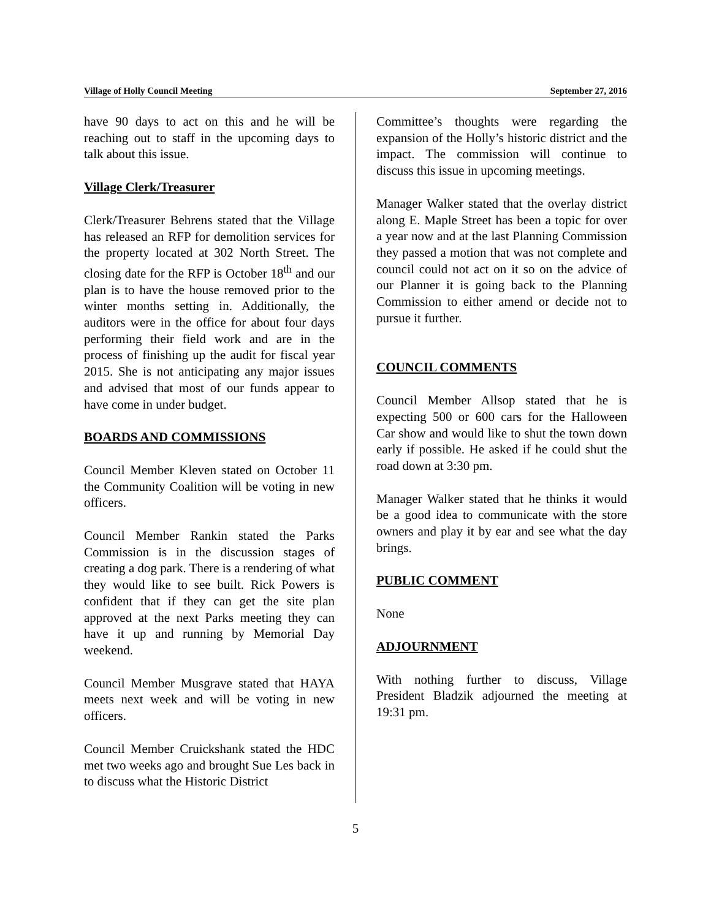Village of Holly Council Meeting September 27, 2016
have 90 days to act on this and he will be reaching out to staff in the upcoming days to talk about this issue.
Village Clerk/Treasurer
Clerk/Treasurer Behrens stated that the Village has released an RFP for demolition services for the property located at 302 North Street. The closing date for the RFP is October 18<sup>th</sup> and our plan is to have the house removed prior to the winter months setting in. Additionally, the auditors were in the office for about four days performing their field work and are in the process of finishing up the audit for fiscal year 2015. She is not anticipating any major issues and advised that most of our funds appear to have come in under budget.
BOARDS AND COMMISSIONS
Council Member Kleven stated on October 11 the Community Coalition will be voting in new officers.
Council Member Rankin stated the Parks Commission is in the discussion stages of creating a dog park. There is a rendering of what they would like to see built. Rick Powers is confident that if they can get the site plan approved at the next Parks meeting they can have it up and running by Memorial Day weekend.
Council Member Musgrave stated that HAYA meets next week and will be voting in new officers.
Council Member Cruickshank stated the HDC met two weeks ago and brought Sue Les back in to discuss what the Historic District
Committee’s thoughts were regarding the expansion of the Holly’s historic district and the impact. The commission will continue to discuss this issue in upcoming meetings.
Manager Walker stated that the overlay district along E. Maple Street has been a topic for over a year now and at the last Planning Commission they passed a motion that was not complete and council could not act on it so on the advice of our Planner it is going back to the Planning Commission to either amend or decide not to pursue it further.
COUNCIL COMMENTS
Council Member Allsop stated that he is expecting 500 or 600 cars for the Halloween Car show and would like to shut the town down early if possible. He asked if he could shut the road down at 3:30 pm.
Manager Walker stated that he thinks it would be a good idea to communicate with the store owners and play it by ear and see what the day brings.
PUBLIC COMMENT
None
ADJOURNMENT
With nothing further to discuss, Village President Bladzik adjourned the meeting at 19:31 pm.
5